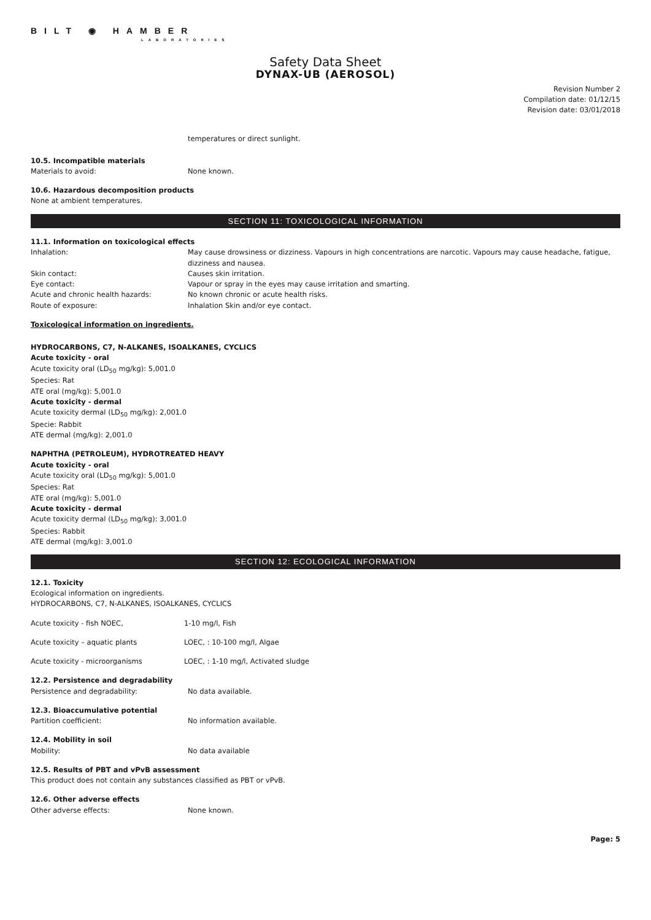BILT ◉ HAMBER
LABORATORIES
Safety Data Sheet
DYNAX-UB (AEROSOL)
Revision Number 2
Compilation date: 01/12/15
Revision date: 03/01/2018
temperatures or direct sunlight.
10.5. Incompatible materials
Materials to avoid: None known.
10.6. Hazardous decomposition products
None at ambient temperatures.
SECTION 11: TOXICOLOGICAL INFORMATION
11.1. Information on toxicological effects
Inhalation: May cause drowsiness or dizziness. Vapours in high concentrations are narcotic. Vapours may cause headache, fatigue, dizziness and nausea.
Skin contact: Causes skin irritation.
Eye contact: Vapour or spray in the eyes may cause irritation and smarting.
Acute and chronic health hazards: No known chronic or acute health risks.
Route of exposure: Inhalation Skin and/or eye contact.
Toxicological information on ingredients.
HYDROCARBONS, C7, N-ALKANES, ISOALKANES, CYCLICS
Acute toxicity - oral
Acute toxicity oral (LD<sub>50</sub> mg/kg): 5,001.0
Species: Rat
ATE oral (mg/kg): 5,001.0
Acute toxicity - dermal
Acute toxicity dermal (LD<sub>50</sub> mg/kg): 2,001.0
Specie: Rabbit
ATE dermal (mg/kg): 2,001.0
NAPHTHA (PETROLEUM), HYDROTREATED HEAVY
Acute toxicity - oral
Acute toxicity oral (LD<sub>50</sub> mg/kg): 5,001.0
Species: Rat
ATE oral (mg/kg): 5,001.0
Acute toxicity - dermal
Acute toxicity dermal (LD<sub>50</sub> mg/kg): 3,001.0
Species: Rabbit
ATE dermal (mg/kg): 3,001.0
SECTION 12: ECOLOGICAL INFORMATION
12.1. Toxicity
Ecological information on ingredients.
HYDROCARBONS, C7, N-ALKANES, ISOALKANES, CYCLICS
Acute toxicity - fish NOEC, 1-10 mg/l, Fish
Acute toxicity – aquatic plants LOEC, : 10-100 mg/l, Algae
Acute toxicity - microorganisms LOEC, : 1-10 mg/l, Activated sludge
12.2. Persistence and degradability
Persistence and degradability: No data available.
12.3. Bioaccumulative potential
Partition coefficient: No information available.
12.4. Mobility in soil
Mobility: No data available
12.5. Results of PBT and vPvB assessment
This product does not contain any substances classified as PBT or vPvB.
12.6. Other adverse effects
Other adverse effects: None known.
Page: 5